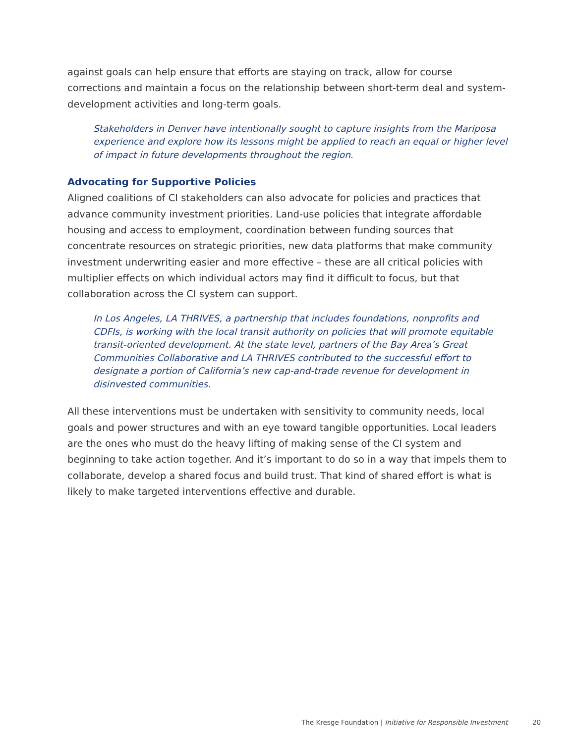against goals can help ensure that efforts are staying on track, allow for course corrections and maintain a focus on the relationship between short-term deal and system-development activities and long-term goals.
Stakeholders in Denver have intentionally sought to capture insights from the Mariposa experience and explore how its lessons might be applied to reach an equal or higher level of impact in future developments throughout the region.
Advocating for Supportive Policies
Aligned coalitions of CI stakeholders can also advocate for policies and practices that advance community investment priorities. Land-use policies that integrate affordable housing and access to employment, coordination between funding sources that concentrate resources on strategic priorities, new data platforms that make community investment underwriting easier and more effective – these are all critical policies with multiplier effects on which individual actors may find it difficult to focus, but that collaboration across the CI system can support.
In Los Angeles, LA THRIVES, a partnership that includes foundations, nonprofits and CDFIs, is working with the local transit authority on policies that will promote equitable transit-oriented development. At the state level, partners of the Bay Area’s Great Communities Collaborative and LA THRIVES contributed to the successful effort to designate a portion of California’s new cap-and-trade revenue for development in disinvested communities.
All these interventions must be undertaken with sensitivity to community needs, local goals and power structures and with an eye toward tangible opportunities. Local leaders are the ones who must do the heavy lifting of making sense of the CI system and beginning to take action together. And it’s important to do so in a way that impels them to collaborate, develop a shared focus and build trust. That kind of shared effort is what is likely to make targeted interventions effective and durable.
The Kresge Foundation | Initiative for Responsible Investment
20